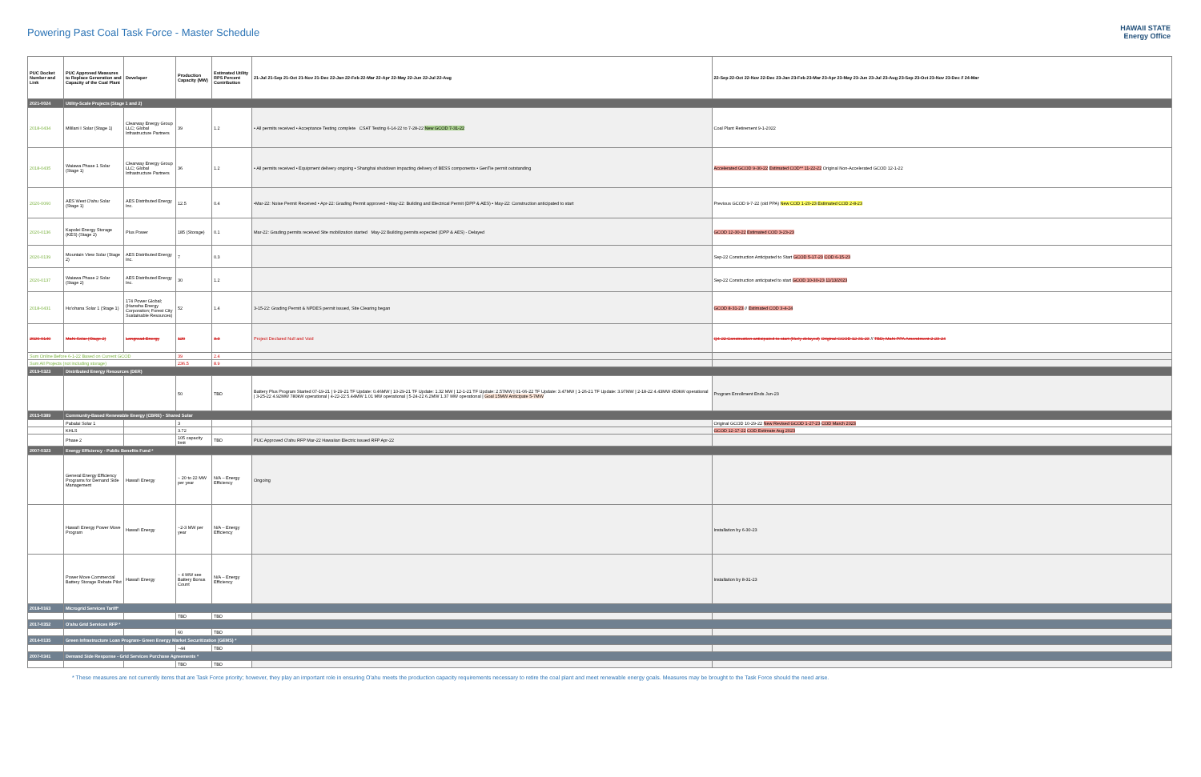Powering Past Coal Task Force - Master Schedule
HAWAII STATE
Energy Office
| PUC Docket Number and Link | PUC Approved Measures to Replace Generation and Capacity of the Coal Plant | Developer | Production Capacity (MW) | Estimated Utility RPS Percent Contribution | 21-Jul 21-Sep 21-Oct 21-Nov 21-Dec 22-Jan 22-Feb 22-Mar 22-Apr 22-May 22-Jun 22-Jul 22-Aug | 22-Sep 22-Oct 22-Nov 22-Dec 23-Jan 23-Feb 23-Mar 23-Apr 23-May 23-Jun 23-Jul 23-Aug 23-Sep 23-Oct 23-Nov 23-Dec // 24-Mar |
| --- | --- | --- | --- | --- | --- | --- |
| 2021-0024 | Utility-Scale Projects (Stage 1 and 2) | | | | | |
| 2018-0434 | Mililani I Solar (Stage 1) | Clearway Energy Group LLC; Global Infrastructure Partners | 39 | 1.2 | • All permits received • Acceptance Testing complete CSAT Testing 6-14-22 to 7-28-22 New GCOD 7-31-22 | Coal Plant Retirement 9-1-2022 |
| 2018-0435 | Waiawa Phase 1 Solar (Stage 1) | Clearway Energy Group LLC; Global Infrastructure Partners | 36 | 1.2 | • All permits received • Equipment delivery ongoing • Shanghai shutdown impacting delivery of BESS components • GenTie permit outstanding | Accelerated GCOD 9-30-22 Estimated COD** 11-22-22 Original Non-Accelerated GCOD 12-1-22 |
| 2020-0060 | AES West O'ahu Solar (Stage 1) | AES Distributed Energy Inc. | 12.5 | 0.4 | •Mar-22: Noise Permit Received • Apr-22: Grading Permit approved • May-22: Building and Electrical Permit (DPP & AES) • May-22: Construction anticipated to start | Previous GCOD 9-7-22 (old PPA) New COD 1-20-23 Estimated COD 2-8-23 |
| 2020-0136 | Kapolei Energy Storage (KES) (Stage 2) | Plus Power | 185 (Storage) | 0.1 | Mar-22: Grading permits received Site mobilization started May-22 Building permits expected (DPP & AES) - Delayed | GCOD 12-30-22 Estimated COD 3-23-23 |
| 2020-0139 | Mountain View Solar (Stage 2) | AES Distributed Energy Inc. | 7 | 0.3 | | Sep-22 Construction Anticipated to Start GCOD 5-17-23 COD 6-15-23 |
| 2020-0137 | Waiawa Phase 2 Solar (Stage 2) | AES Distributed Energy Inc. | 30 | 1.2 | | Sep-22 Construction anticipated to start GCOD 10-30-23 11/13/2023 |
| 2018-0431 | Ho'ohana Solar 1 (Stage 1) | 174 Power Global; (Hanwha Energy Corporation; Forest City Sustainable Resources) | 52 | 1.4 | 3-15-22: Grading Permit & NPDES permit issued, Site Clearing began | GCOD 8-31-23 // Estimated COD 3-4-24 |
| 2020-0140 | Mahi Solar (Stage 2) | Longroad Energy | 120 | 3.3 | Project Declared Null and Void | Q4-22 Construction anticipated to start (likely delayed) Original GCOD 12-31-23 // TBD; Mahi PPA Amendment 2-23-24 |
| Sum Online Before 6-1-22 Based on Current GCOD | | | 39 | 2.4 | | |
| Sum All Projects (not including storage) | | | 236.5 | 8.9 | | |
| 2019-0323 | Distributed Energy Resources (DER) | | | | | |
| | | | 50 | TBD | Battery Plus Program Started 07-19-21 / 9-29-21 TF Update: 0.46MW / 10-29-21 TF Update: 1.32 MW / 12-1-21 TF Update: 2.57MW / 01-06-22 TF Update: 3.47MW / 1-26-21 TF Update: 3.97MW / 2-18-22 4.43MW 450kW operational / 3-25-22 4.92MW 780kW operational / 4-22-22 5.44MW 1.01 MW operational / 5-24-22 6.2MW 1.37 MW operational / Goal 15MW Anticipate 5-7MW | Program Enrollment Ends Jun-23 |
| 2015-0389 | Community-Based Renewable Energy (CBRE) - Shared Solar | | | | | |
| | Pabalai Solar 1 | | 3 | | | Original GCOD 10-29-22 New Revised GCOD 1-27-23 COD March 2023 |
| | KHLS | | 3.72 | | | GCOD 12-17-22 COD Estimate Aug 2023 |
| | Phase 2 | | 105 capacity limit | TBD | PUC Approved O'ahu RFP Mar-22 Hawaiian Electric issued RFP Apr-22 | |
| 2007-0323 | Energy Efficiency - Public Benefits Fund * | | | | | |
| | General Energy Efficiency Programs for Demand Side Management | Hawai'i Energy | ~ 20 to 22 MW per year | N/A – Energy Efficiency | Ongoing | |
| | Hawai'i Energy Power Move Program | Hawai'i Energy | ~2-3 MW per year | N/A – Energy Efficiency | | Installation by 6-30-23 |
| | Power Move Commercial Battery Storage Rebate Pilot | Hawai'i Energy | ~ 4 MW see Battery Bonus Count | N/A – Energy Efficiency | | Installation by 8-31-23 |
| 2018-0163 | Microgrid Services Tariff* | | | | | |
| | | | TBD | TBD | | |
| 2017-0352 | O'ahu Grid Services RFP * | | | | | |
| | | | 60 | TBD | | |
| 2014-0135 | Green Infrastructure Loan Program- Green Energy Market Securitization (GEMS) * | | | | | |
| | | | ~44 | TBD | | |
| 2007-0341 | Demand Side Response - Grid Services Purchase Agreements * | | | | | |
| | | | TBD | TBD | | |
* These measures are not currently items that are Task Force priority; however, they play an important role in ensuring O'ahu meets the production capacity requirements necessary to retire the coal plant and meet renewable energy goals. Measures may be brought to the Task Force should the need arise.